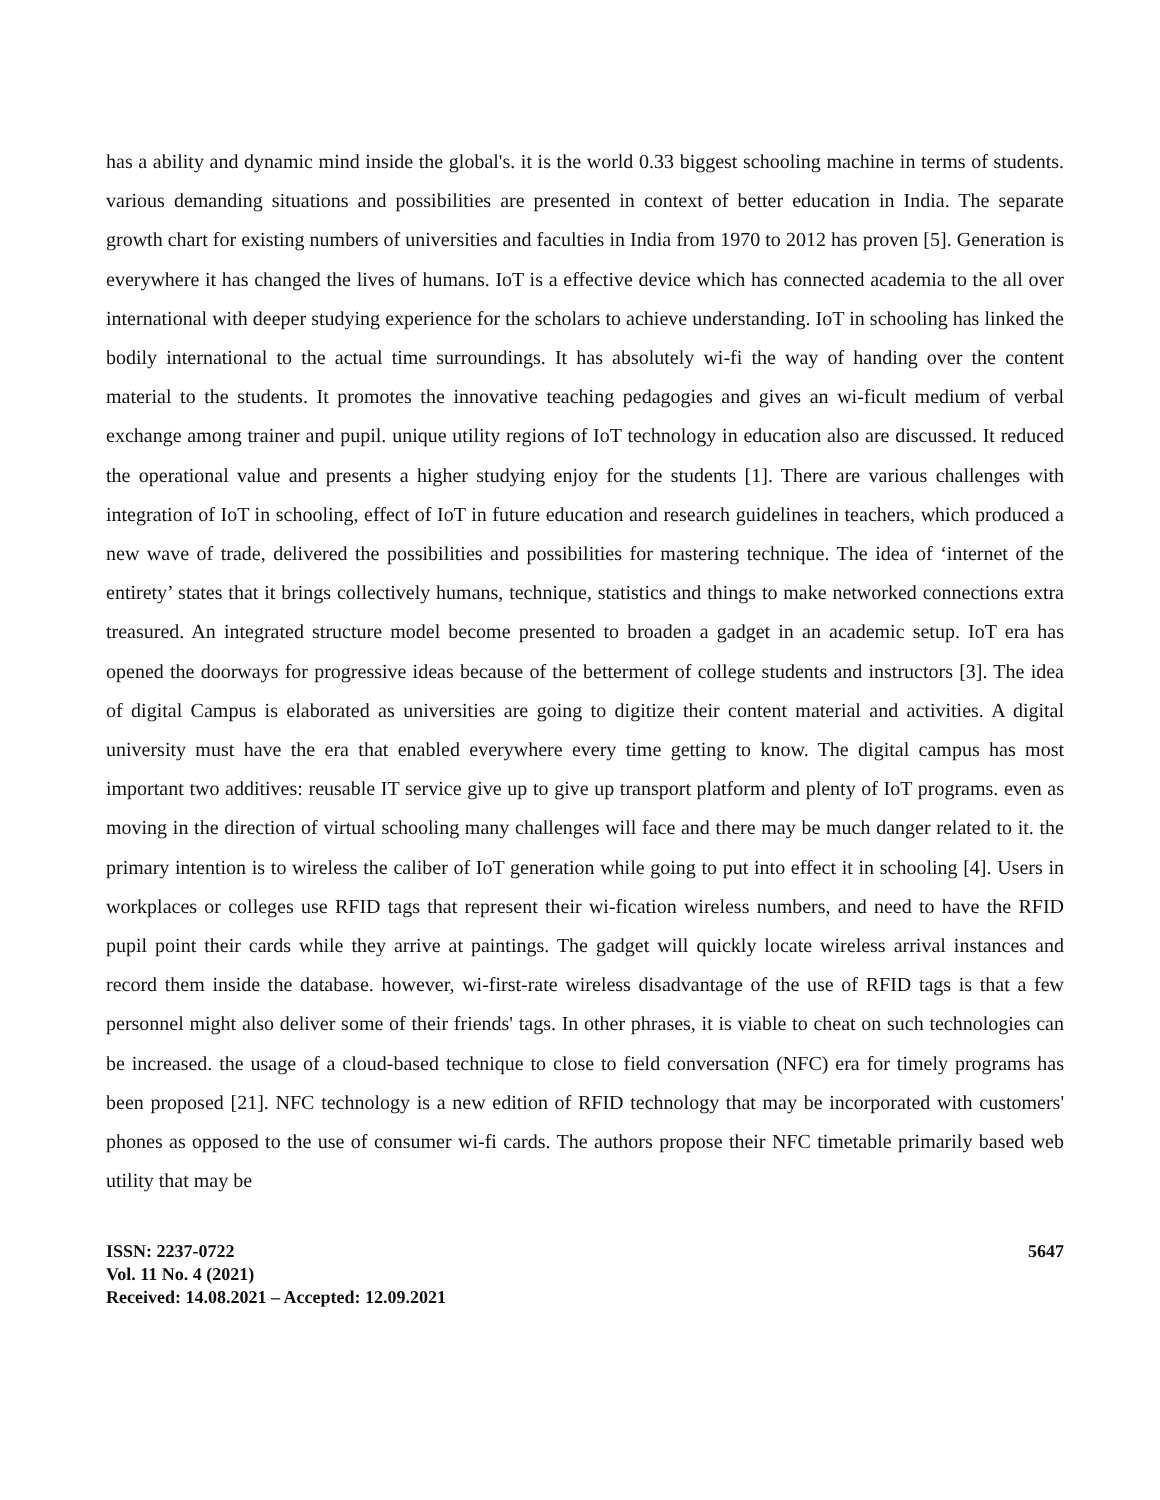has a ability and dynamic mind inside the global's. it is the world 0.33 biggest schooling machine in terms of students. various demanding situations and possibilities are presented in context of better education in India. The separate growth chart for existing numbers of universities and faculties in India from 1970 to 2012 has proven [5]. Generation is everywhere it has changed the lives of humans. IoT is a effective device which has connected academia to the all over international with deeper studying experience for the scholars to achieve understanding. IoT in schooling has linked the bodily international to the actual time surroundings. It has absolutely wi-fi the way of handing over the content material to the students. It promotes the innovative teaching pedagogies and gives an wi-ficult medium of verbal exchange among trainer and pupil. unique utility regions of IoT technology in education also are discussed. It reduced the operational value and presents a higher studying enjoy for the students [1]. There are various challenges with integration of IoT in schooling, effect of IoT in future education and research guidelines in teachers, which produced a new wave of trade, delivered the possibilities and possibilities for mastering technique. The idea of ‘internet of the entirety’ states that it brings collectively humans, technique, statistics and things to make networked connections extra treasured. An integrated structure model become presented to broaden a gadget in an academic setup. IoT era has opened the doorways for progressive ideas because of the betterment of college students and instructors [3]. The idea of digital Campus is elaborated as universities are going to digitize their content material and activities. A digital university must have the era that enabled everywhere every time getting to know. The digital campus has most important two additives: reusable IT service give up to give up transport platform and plenty of IoT programs. even as moving in the direction of virtual schooling many challenges will face and there may be much danger related to it. the primary intention is to wireless the caliber of IoT generation while going to put into effect it in schooling [4]. Users in workplaces or colleges use RFID tags that represent their wi-fication wireless numbers, and need to have the RFID pupil point their cards while they arrive at paintings. The gadget will quickly locate wireless arrival instances and record them inside the database. however, wi-first-rate wireless disadvantage of the use of RFID tags is that a few personnel might also deliver some of their friends' tags. In other phrases, it is viable to cheat on such technologies can be increased. the usage of a cloud-based technique to close to field conversation (NFC) era for timely programs has been proposed [21]. NFC technology is a new edition of RFID technology that may be incorporated with customers' phones as opposed to the use of consumer wi-fi cards. The authors propose their NFC timetable primarily based web utility that may be
ISSN: 2237-0722
Vol. 11 No. 4 (2021)
Received: 14.08.2021 – Accepted: 12.09.2021
5647